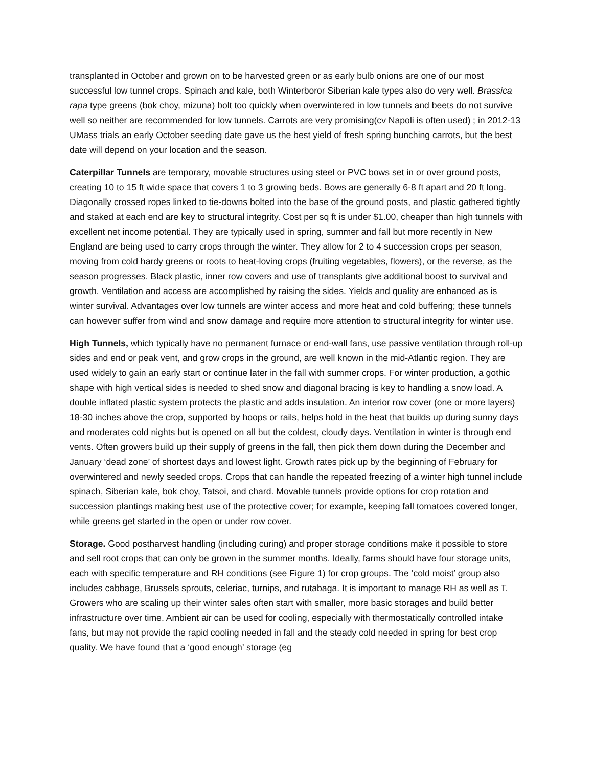transplanted in October and grown on to be harvested green or as early bulb onions are one of our most successful low tunnel crops. Spinach and kale, both Winterboror Siberian kale types also do very well. Brassica rapa type greens (bok choy, mizuna) bolt too quickly when overwintered in low tunnels and beets do not survive well so neither are recommended for low tunnels. Carrots are very promising(cv Napoli is often used) ; in 2012-13 UMass trials an early October seeding date gave us the best yield of fresh spring bunching carrots, but the best date will depend on your location and the season.
Caterpillar Tunnels are temporary, movable structures using steel or PVC bows set in or over ground posts, creating 10 to 15 ft wide space that covers 1 to 3 growing beds. Bows are generally 6-8 ft apart and 20 ft long. Diagonally crossed ropes linked to tie-downs bolted into the base of the ground posts, and plastic gathered tightly and staked at each end are key to structural integrity. Cost per sq ft is under $1.00, cheaper than high tunnels with excellent net income potential. They are typically used in spring, summer and fall but more recently in New England are being used to carry crops through the winter. They allow for 2 to 4 succession crops per season, moving from cold hardy greens or roots to heat-loving crops (fruiting vegetables, flowers), or the reverse, as the season progresses. Black plastic, inner row covers and use of transplants give additional boost to survival and growth. Ventilation and access are accomplished by raising the sides. Yields and quality are enhanced as is winter survival. Advantages over low tunnels are winter access and more heat and cold buffering; these tunnels can however suffer from wind and snow damage and require more attention to structural integrity for winter use.
High Tunnels, which typically have no permanent furnace or end-wall fans, use passive ventilation through roll-up sides and end or peak vent, and grow crops in the ground, are well known in the mid-Atlantic region. They are used widely to gain an early start or continue later in the fall with summer crops. For winter production, a gothic shape with high vertical sides is needed to shed snow and diagonal bracing is key to handling a snow load. A double inflated plastic system protects the plastic and adds insulation. An interior row cover (one or more layers) 18-30 inches above the crop, supported by hoops or rails, helps hold in the heat that builds up during sunny days and moderates cold nights but is opened on all but the coldest, cloudy days. Ventilation in winter is through end vents. Often growers build up their supply of greens in the fall, then pick them down during the December and January ‘dead zone’ of shortest days and lowest light. Growth rates pick up by the beginning of February for overwintered and newly seeded crops. Crops that can handle the repeated freezing of a winter high tunnel include spinach, Siberian kale, bok choy, Tatsoi, and chard. Movable tunnels provide options for crop rotation and succession plantings making best use of the protective cover; for example, keeping fall tomatoes covered longer, while greens get started in the open or under row cover.
Storage. Good postharvest handling (including curing) and proper storage conditions make it possible to store and sell root crops that can only be grown in the summer months. Ideally, farms should have four storage units, each with specific temperature and RH conditions (see Figure 1) for crop groups. The ‘cold moist’ group also includes cabbage, Brussels sprouts, celeriac, turnips, and rutabaga. It is important to manage RH as well as T. Growers who are scaling up their winter sales often start with smaller, more basic storages and build better infrastructure over time. Ambient air can be used for cooling, especially with thermostatically controlled intake fans, but may not provide the rapid cooling needed in fall and the steady cold needed in spring for best crop quality. We have found that a ‘good enough’ storage (eg